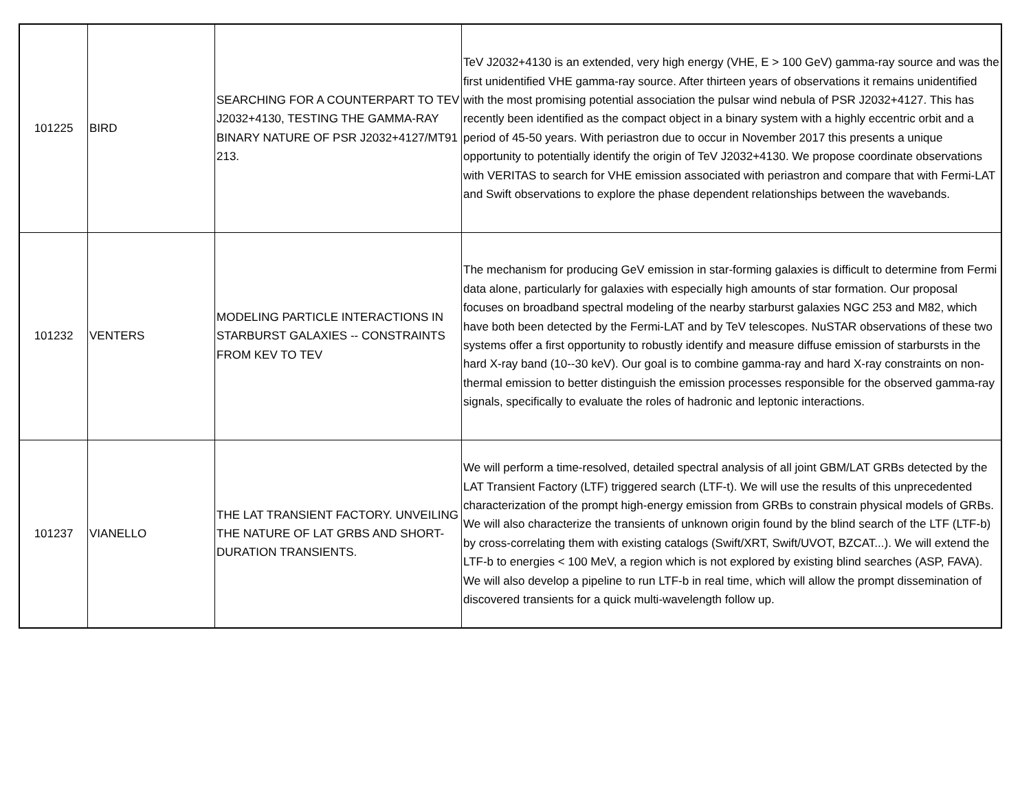| 101225 | BIRD | SEARCHING FOR A COUNTERPART TO TEV J2032+4130, TESTING THE GAMMA-RAY BINARY NATURE OF PSR J2032+4127/MT91 213. | TeV J2032+4130 is an extended, very high energy (VHE, E > 100 GeV) gamma-ray source and was the first unidentified VHE gamma-ray source. After thirteen years of observations it remains unidentified with the most promising potential association the pulsar wind nebula of PSR J2032+4127. This has recently been identified as the compact object in a binary system with a highly eccentric orbit and a period of 45-50 years. With periastron due to occur in November 2017 this presents a unique opportunity to potentially identify the origin of TeV J2032+4130. We propose coordinate observations with VERITAS to search for VHE emission associated with periastron and compare that with Fermi-LAT and Swift observations to explore the phase dependent relationships between the wavebands. |
| 101232 | VENTERS | MODELING PARTICLE INTERACTIONS IN STARBURST GALAXIES -- CONSTRAINTS FROM KEV TO TEV | The mechanism for producing GeV emission in star-forming galaxies is difficult to determine from Fermi data alone, particularly for galaxies with especially high amounts of star formation. Our proposal focuses on broadband spectral modeling of the nearby starburst galaxies NGC 253 and M82, which have both been detected by the Fermi-LAT and by TeV telescopes. NuSTAR observations of these two systems offer a first opportunity to robustly identify and measure diffuse emission of starbursts in the hard X-ray band (10--30 keV). Our goal is to combine gamma-ray and hard X-ray constraints on non-thermal emission to better distinguish the emission processes responsible for the observed gamma-ray signals, specifically to evaluate the roles of hadronic and leptonic interactions. |
| 101237 | VIANELLO | THE LAT TRANSIENT FACTORY. UNVEILING THE NATURE OF LAT GRBS AND SHORT-DURATION TRANSIENTS. | We will perform a time-resolved, detailed spectral analysis of all joint GBM/LAT GRBs detected by the LAT Transient Factory (LTF) triggered search (LTF-t). We will use the results of this unprecedented characterization of the prompt high-energy emission from GRBs to constrain physical models of GRBs. We will also characterize the transients of unknown origin found by the blind search of the LTF (LTF-b) by cross-correlating them with existing catalogs (Swift/XRT, Swift/UVOT, BZCAT...). We will extend the LTF-b to energies < 100 MeV, a region which is not explored by existing blind searches (ASP, FAVA). We will also develop a pipeline to run LTF-b in real time, which will allow the prompt dissemination of discovered transients for a quick multi-wavelength follow up. |